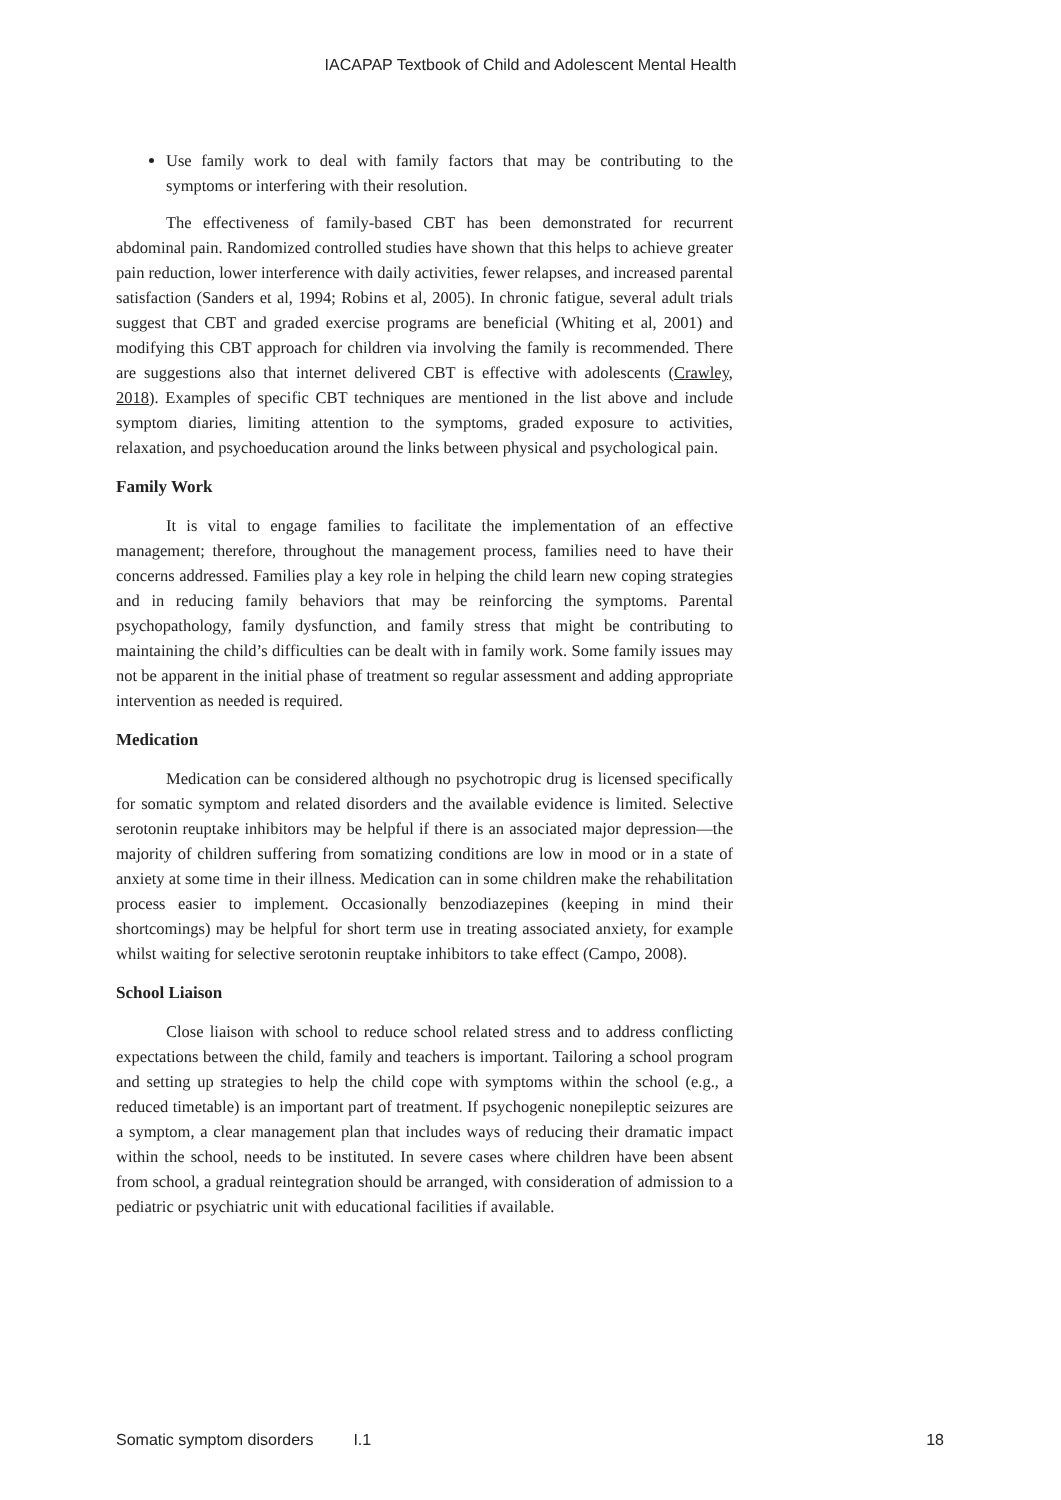IACAPAP Textbook of Child and Adolescent Mental Health
Use family work to deal with family factors that may be contributing to the symptoms or interfering with their resolution.
The effectiveness of family-based CBT has been demonstrated for recurrent abdominal pain. Randomized controlled studies have shown that this helps to achieve greater pain reduction, lower interference with daily activities, fewer relapses, and increased parental satisfaction (Sanders et al, 1994; Robins et al, 2005). In chronic fatigue, several adult trials suggest that CBT and graded exercise programs are beneficial (Whiting et al, 2001) and modifying this CBT approach for children via involving the family is recommended. There are suggestions also that internet delivered CBT is effective with adolescents (Crawley, 2018). Examples of specific CBT techniques are mentioned in the list above and include symptom diaries, limiting attention to the symptoms, graded exposure to activities, relaxation, and psychoeducation around the links between physical and psychological pain.
Family Work
It is vital to engage families to facilitate the implementation of an effective management; therefore, throughout the management process, families need to have their concerns addressed. Families play a key role in helping the child learn new coping strategies and in reducing family behaviors that may be reinforcing the symptoms. Parental psychopathology, family dysfunction, and family stress that might be contributing to maintaining the child’s difficulties can be dealt with in family work. Some family issues may not be apparent in the initial phase of treatment so regular assessment and adding appropriate intervention as needed is required.
Medication
Medication can be considered although no psychotropic drug is licensed specifically for somatic symptom and related disorders and the available evidence is limited. Selective serotonin reuptake inhibitors may be helpful if there is an associated major depression—the majority of children suffering from somatizing conditions are low in mood or in a state of anxiety at some time in their illness. Medication can in some children make the rehabilitation process easier to implement. Occasionally benzodiazepines (keeping in mind their shortcomings) may be helpful for short term use in treating associated anxiety, for example whilst waiting for selective serotonin reuptake inhibitors to take effect (Campo, 2008).
School Liaison
Close liaison with school to reduce school related stress and to address conflicting expectations between the child, family and teachers is important. Tailoring a school program and setting up strategies to help the child cope with symptoms within the school (e.g., a reduced timetable) is an important part of treatment. If psychogenic nonepileptic seizures are a symptom, a clear management plan that includes ways of reducing their dramatic impact within the school, needs to be instituted. In severe cases where children have been absent from school, a gradual reintegration should be arranged, with consideration of admission to a pediatric or psychiatric unit with educational facilities if available.
Somatic symptom disorders I.1 18